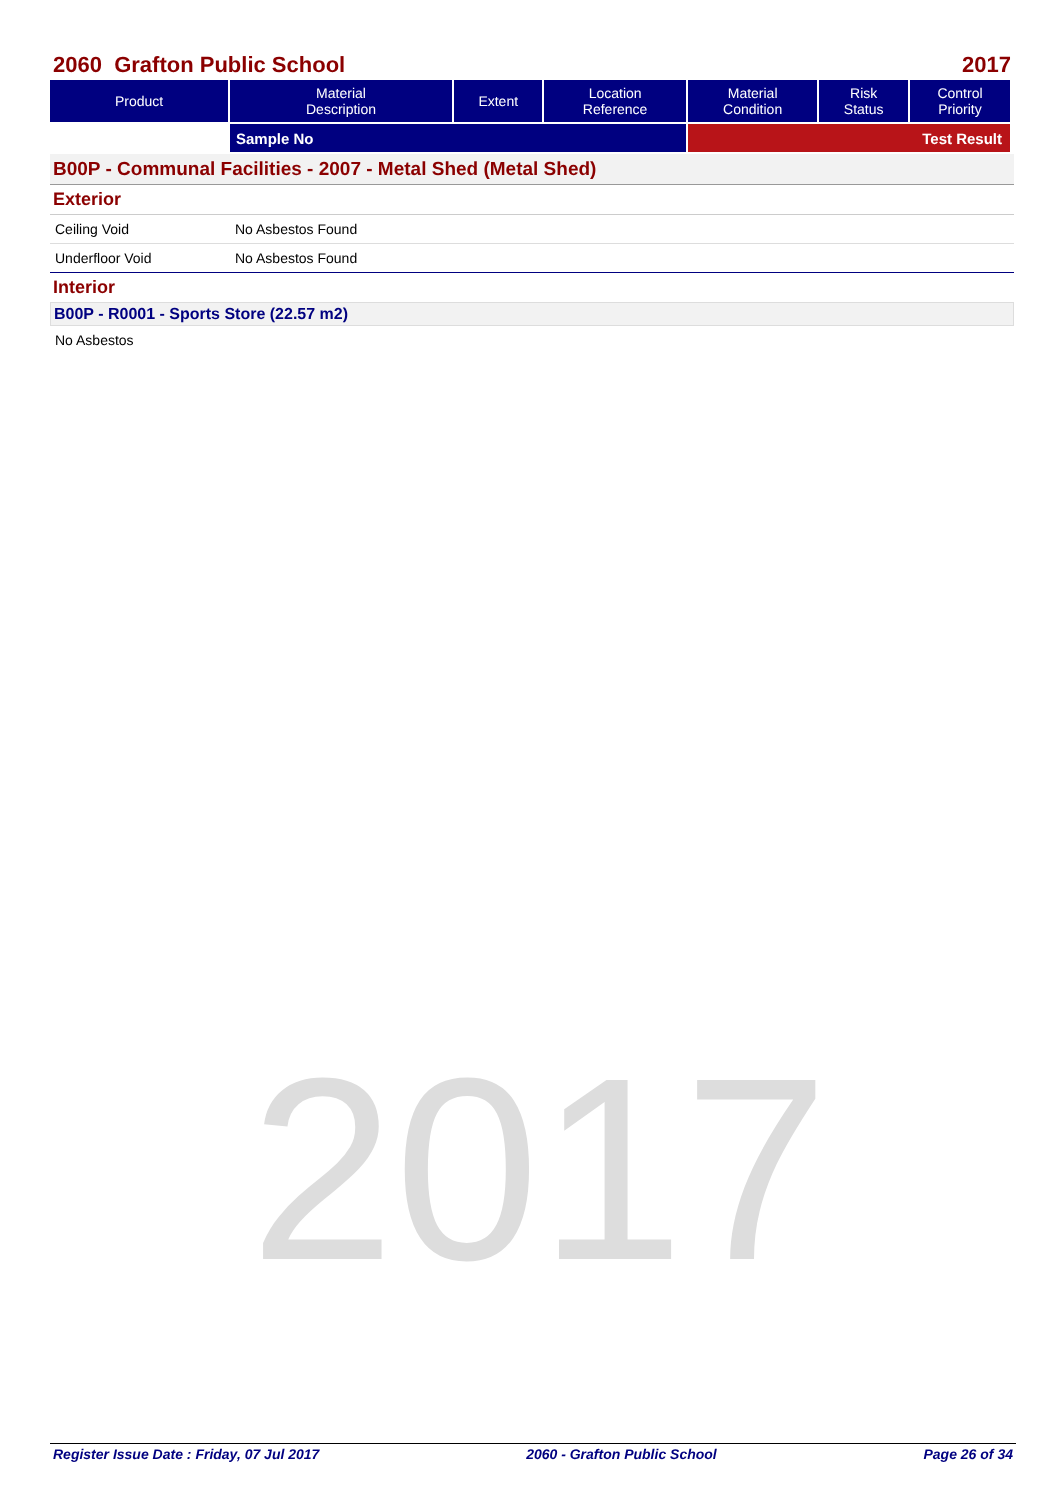2060 Grafton Public School 2017
| Product | Material Description | Extent | Location Reference | Material Condition | Risk Status | Control Priority |
| --- | --- | --- | --- | --- | --- | --- |
| | Sample No | | | Test Result | | |
B00P - Communal Facilities - 2007 - Metal Shed (Metal Shed)
Exterior
Ceiling Void No Asbestos Found
Underfloor Void No Asbestos Found
Interior
B00P - R0001 - Sports Store (22.57 m2)
No Asbestos
2017
Register Issue Date : Friday, 07 Jul 2017 2060 - Grafton Public School Page 26 of 34